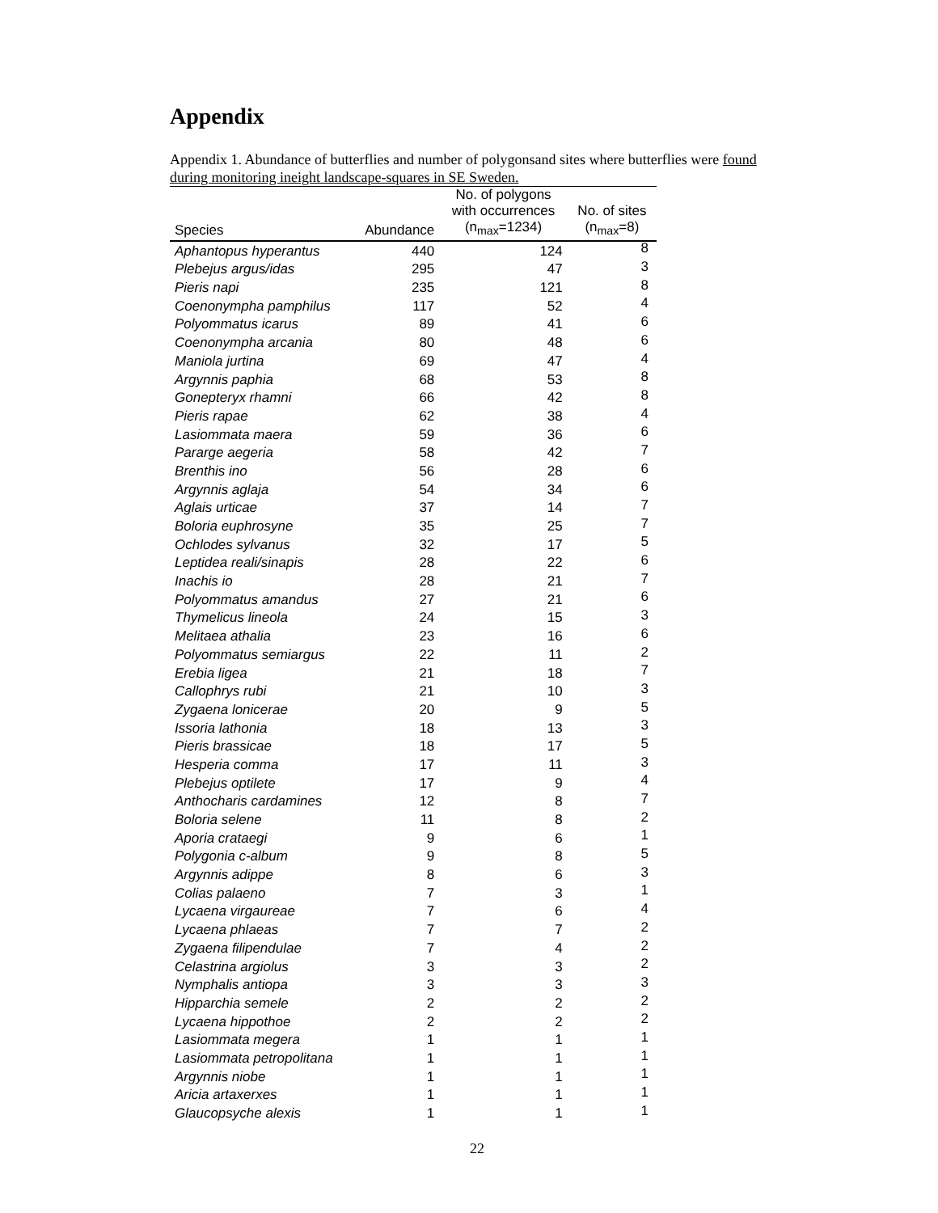Appendix
Appendix 1. Abundance of butterflies and number of polygonsand sites where butterflies were found during monitoring ineight landscape-squares in SE Sweden.
| Species | Abundance | No. of polygons with occurrences (n<sub>max</sub>=1234) | No. of sites (n<sub>max</sub>=8) |
| --- | --- | --- | --- |
| Aphantopus hyperantus | 440 | 124 | 8 |
| Plebejus argus/idas | 295 | 47 | 3 |
| Pieris napi | 235 | 121 | 8 |
| Coenonympha pamphilus | 117 | 52 | 4 |
| Polyommatus icarus | 89 | 41 | 6 |
| Coenonympha arcania | 80 | 48 | 6 |
| Maniola jurtina | 69 | 47 | 4 |
| Argynnis paphia | 68 | 53 | 8 |
| Gonepteryx rhamni | 66 | 42 | 8 |
| Pieris rapae | 62 | 38 | 4 |
| Lasiommata maera | 59 | 36 | 6 |
| Pararge aegeria | 58 | 42 | 7 |
| Brenthis ino | 56 | 28 | 6 |
| Argynnis aglaja | 54 | 34 | 6 |
| Aglais urticae | 37 | 14 | 7 |
| Boloria euphrosyne | 35 | 25 | 7 |
| Ochlodes sylvanus | 32 | 17 | 5 |
| Leptidea reali/sinapis | 28 | 22 | 6 |
| Inachis io | 28 | 21 | 7 |
| Polyommatus amandus | 27 | 21 | 6 |
| Thymelicus lineola | 24 | 15 | 3 |
| Melitaea athalia | 23 | 16 | 6 |
| Polyommatus semiargus | 22 | 11 | 2 |
| Erebia ligea | 21 | 18 | 7 |
| Callophrys rubi | 21 | 10 | 3 |
| Zygaena lonicerae | 20 | 9 | 5 |
| Issoria lathonia | 18 | 13 | 3 |
| Pieris brassicae | 18 | 17 | 5 |
| Hesperia comma | 17 | 11 | 3 |
| Plebejus optilete | 17 | 9 | 4 |
| Anthocharis cardamines | 12 | 8 | 7 |
| Boloria selene | 11 | 8 | 2 |
| Aporia crataegi | 9 | 6 | 1 |
| Polygonia c-album | 9 | 8 | 5 |
| Argynnis adippe | 8 | 6 | 3 |
| Colias palaeno | 7 | 3 | 1 |
| Lycaena virgaureae | 7 | 6 | 4 |
| Lycaena phlaeas | 7 | 7 | 2 |
| Zygaena filipendulae | 7 | 4 | 2 |
| Celastrina argiolus | 3 | 3 | 2 |
| Nymphalis antiopa | 3 | 3 | 3 |
| Hipparchia semele | 2 | 2 | 2 |
| Lycaena hippothoe | 2 | 2 | 2 |
| Lasiommata megera | 1 | 1 | 1 |
| Lasiommata petropolitana | 1 | 1 | 1 |
| Argynnis niobe | 1 | 1 | 1 |
| Aricia artaxerxes | 1 | 1 | 1 |
| Glaucopsyche alexis | 1 | 1 | 1 |
22